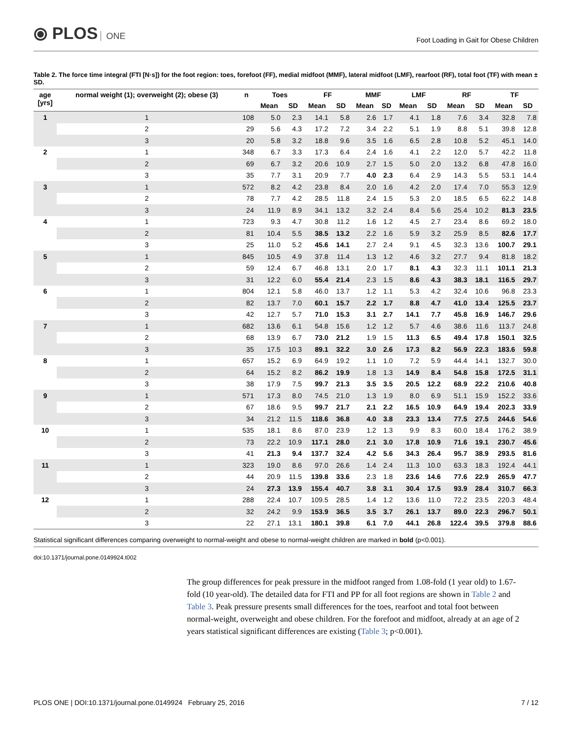⦿ PLOS ONE
Foot Loading in Gait for Obese Children
Table 2. The force time integral (FTI [N·s]) for the foot region: toes, forefoot (FF), medial midfoot (MMF), lateral midfoot (LMF), rearfoot (RF), total foot (TF) with mean ± SD.
| age [yrs] | normal weight (1); overweight (2); obese (3) | n | Toes | | FF | | MMF | | LMF | | RF | | TF | |
| --- | --- | --- | --- | --- | --- | --- | --- | --- | --- | --- | --- | --- | --- | --- |
| | | | Mean | SD | Mean | SD | Mean | SD | Mean | SD | Mean | SD | Mean | SD |
| 1 | 1 | 108 | 5.0 | 2.3 | 14.1 | 5.8 | 2.6 | 1.7 | 4.1 | 1.8 | 7.6 | 3.4 | 32.8 | 7.8 |
| | 2 | 29 | 5.6 | 4.3 | 17.2 | 7.2 | 3.4 | 2.2 | 5.1 | 1.9 | 8.8 | 5.1 | 39.8 | 12.8 |
| | 3 | 20 | 5.8 | 3.2 | 18.8 | 9.6 | 3.5 | 1.6 | 6.5 | 2.8 | 10.8 | 5.2 | 45.1 | 14.0 |
| 2 | 1 | 348 | 6.7 | 3.3 | 17.3 | 6.4 | 2.4 | 1.6 | 4.1 | 2.2 | 12.0 | 5.7 | 42.2 | 11.8 |
| | 2 | 69 | 6.7 | 3.2 | 20.6 | 10.9 | 2.7 | 1.5 | 5.0 | 2.0 | 13.2 | 6.8 | 47.8 | 16.0 |
| | 3 | 35 | 7.7 | 3.1 | 20.9 | 7.7 | 4.0 | 2.3 | 6.4 | 2.9 | 14.3 | 5.5 | 53.1 | 14.4 |
| 3 | 1 | 572 | 8.2 | 4.2 | 23.8 | 8.4 | 2.0 | 1.6 | 4.2 | 2.0 | 17.4 | 7.0 | 55.3 | 12.9 |
| | 2 | 78 | 7.7 | 4.2 | 28.5 | 11.8 | 2.4 | 1.5 | 5.3 | 2.0 | 18.5 | 6.5 | 62.2 | 14.8 |
| | 3 | 24 | 11.9 | 8.9 | 34.1 | 13.2 | 3.2 | 2.4 | 8.4 | 5.6 | 25.4 | 10.2 | 81.3 | 23.5 |
| 4 | 1 | 723 | 9.3 | 4.7 | 30.8 | 11.2 | 1.6 | 1.2 | 4.5 | 2.7 | 23.4 | 8.6 | 69.2 | 18.0 |
| | 2 | 81 | 10.4 | 5.5 | 38.5 | 13.2 | 2.2 | 1.6 | 5.9 | 3.2 | 25.9 | 8.5 | 82.6 | 17.7 |
| | 3 | 25 | 11.0 | 5.2 | 45.6 | 14.1 | 2.7 | 2.4 | 9.1 | 4.5 | 32.3 | 13.6 | 100.7 | 29.1 |
| 5 | 1 | 845 | 10.5 | 4.9 | 37.8 | 11.4 | 1.3 | 1.2 | 4.6 | 3.2 | 27.7 | 9.4 | 81.8 | 18.2 |
| | 2 | 59 | 12.4 | 6.7 | 46.8 | 13.1 | 2.0 | 1.7 | 8.1 | 4.3 | 32.3 | 11.1 | 101.1 | 21.3 |
| | 3 | 31 | 12.2 | 6.0 | 55.4 | 21.4 | 2.3 | 1.5 | 8.6 | 4.3 | 38.3 | 18.1 | 116.5 | 29.7 |
| 6 | 1 | 804 | 12.1 | 5.8 | 46.0 | 13.7 | 1.2 | 1.1 | 5.3 | 4.2 | 32.4 | 10.6 | 96.8 | 23.3 |
| | 2 | 82 | 13.7 | 7.0 | 60.1 | 15.7 | 2.2 | 1.7 | 8.8 | 4.7 | 41.0 | 13.4 | 125.5 | 23.7 |
| | 3 | 42 | 12.7 | 5.7 | 71.0 | 15.3 | 3.1 | 2.7 | 14.1 | 7.7 | 45.8 | 16.9 | 146.7 | 29.6 |
| 7 | 1 | 682 | 13.6 | 6.1 | 54.8 | 15.6 | 1.2 | 1.2 | 5.7 | 4.6 | 38.6 | 11.6 | 113.7 | 24.8 |
| | 2 | 68 | 13.9 | 6.7 | 73.0 | 21.2 | 1.9 | 1.5 | 11.3 | 6.5 | 49.4 | 17.8 | 150.1 | 32.5 |
| | 3 | 35 | 17.5 | 10.3 | 89.1 | 32.2 | 3.0 | 2.6 | 17.3 | 8.2 | 56.9 | 22.3 | 183.6 | 59.8 |
| 8 | 1 | 657 | 15.2 | 6.9 | 64.9 | 19.2 | 1.1 | 1.0 | 7.2 | 5.9 | 44.4 | 14.1 | 132.7 | 30.0 |
| | 2 | 64 | 15.2 | 8.2 | 86.2 | 19.9 | 1.8 | 1.3 | 14.9 | 8.4 | 54.8 | 15.8 | 172.5 | 31.1 |
| | 3 | 38 | 17.9 | 7.5 | 99.7 | 21.3 | 3.5 | 3.5 | 20.5 | 12.2 | 68.9 | 22.2 | 210.6 | 40.8 |
| 9 | 1 | 571 | 17.3 | 8.0 | 74.5 | 21.0 | 1.3 | 1.9 | 8.0 | 6.9 | 51.1 | 15.9 | 152.2 | 33.6 |
| | 2 | 67 | 18.6 | 9.5 | 99.7 | 21.7 | 2.1 | 2.2 | 16.5 | 10.9 | 64.9 | 19.4 | 202.3 | 33.9 |
| | 3 | 34 | 21.2 | 11.5 | 118.6 | 36.8 | 4.0 | 3.8 | 23.3 | 13.4 | 77.5 | 27.5 | 244.6 | 54.6 |
| 10 | 1 | 535 | 18.1 | 8.6 | 87.0 | 23.9 | 1.2 | 1.3 | 9.9 | 8.3 | 60.0 | 18.4 | 176.2 | 38.9 |
| | 2 | 73 | 22.2 | 10.9 | 117.1 | 28.0 | 2.1 | 3.0 | 17.8 | 10.9 | 71.6 | 19.1 | 230.7 | 45.6 |
| | 3 | 41 | 21.3 | 9.4 | 137.7 | 32.4 | 4.2 | 5.6 | 34.3 | 26.4 | 95.7 | 38.9 | 293.5 | 81.6 |
| 11 | 1 | 323 | 19.0 | 8.6 | 97.0 | 26.6 | 1.4 | 2.4 | 11.3 | 10.0 | 63.3 | 18.3 | 192.4 | 44.1 |
| | 2 | 44 | 20.9 | 11.5 | 139.8 | 33.6 | 2.3 | 1.8 | 23.6 | 14.6 | 77.6 | 22.9 | 265.9 | 47.7 |
| | 3 | 24 | 27.3 | 13.9 | 155.4 | 40.7 | 3.8 | 3.1 | 30.4 | 17.5 | 93.9 | 28.4 | 310.7 | 66.3 |
| 12 | 1 | 288 | 22.4 | 10.7 | 109.5 | 28.5 | 1.4 | 1.2 | 13.6 | 11.0 | 72.2 | 23.5 | 220.3 | 48.4 |
| | 2 | 32 | 24.2 | 9.9 | 153.9 | 36.5 | 3.5 | 3.7 | 26.1 | 13.7 | 89.0 | 22.3 | 296.7 | 50.1 |
| | 3 | 22 | 27.1 | 13.1 | 180.1 | 39.8 | 6.1 | 7.0 | 44.1 | 26.8 | 122.4 | 39.5 | 379.8 | 88.6 |
Statistical significant differences comparing overweight to normal-weight and obese to normal-weight children are marked in bold (p<0.001).
doi:10.1371/journal.pone.0149924.t002
The group differences for peak pressure in the midfoot ranged from 1.08-fold (1 year old) to 1.67-fold (10 year-old). The detailed data for FTI and PP for all foot regions are shown in Table 2 and Table 3. Peak pressure presents small differences for the toes, rearfoot and total foot between normal-weight, overweight and obese children. For the forefoot and midfoot, already at an age of 2 years statistical significant differences are existing (Table 3; p<0.001).
PLOS ONE | DOI:10.1371/journal.pone.0149924 February 25, 2016 7 / 12